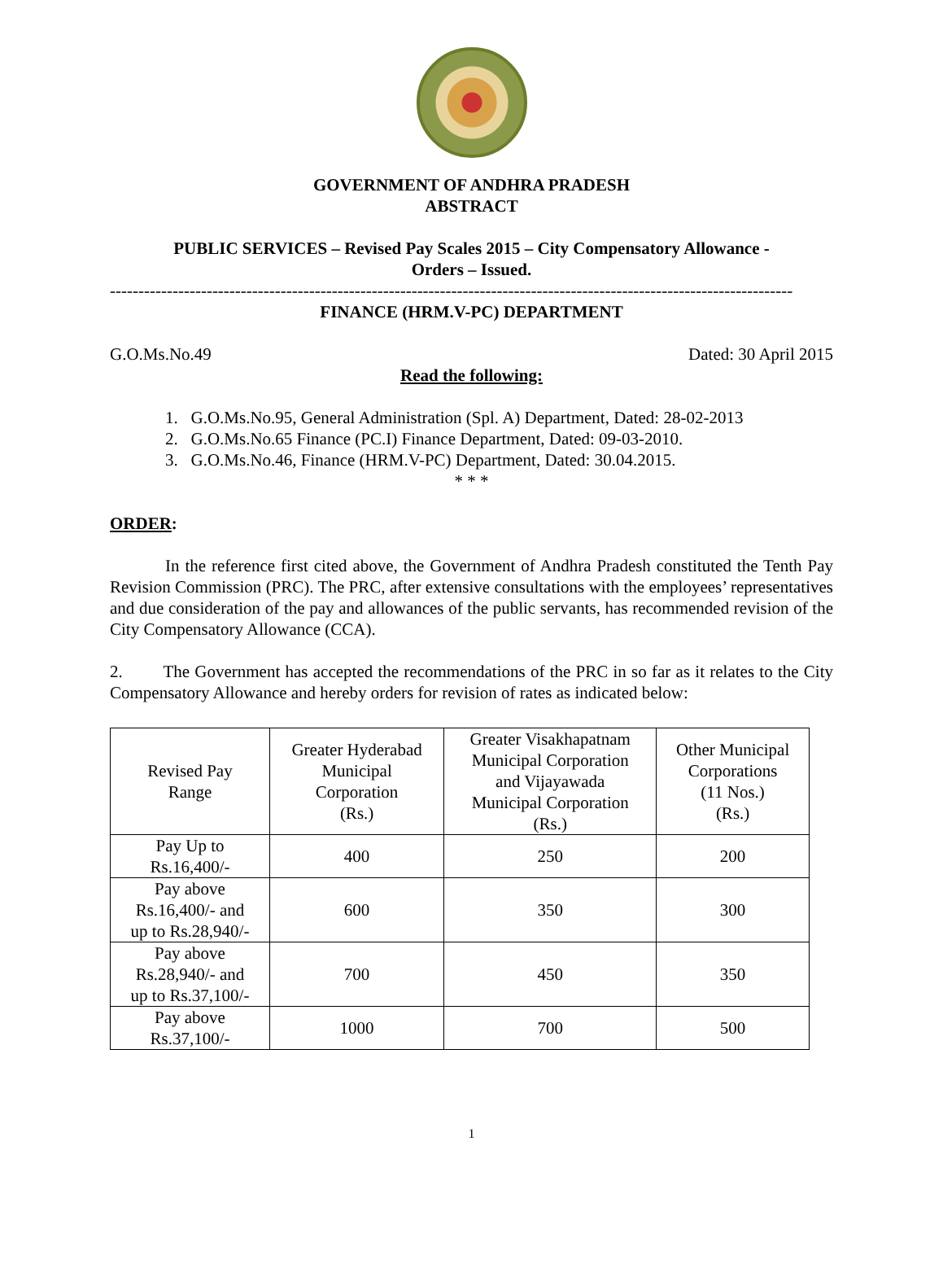GOVERNMENT OF ANDHRA PRADESH
ABSTRACT
PUBLIC SERVICES – Revised Pay Scales 2015 – City Compensatory Allowance -
Orders – Issued.
------------------------------------------------------------------------------------------------------------------------
FINANCE (HRM.V-PC) DEPARTMENT
G.O.Ms.No.49 Dated: 30 April 2015
Read the following:
1. G.O.Ms.No.95, General Administration (Spl. A) Department, Dated: 28-02-2013
2. G.O.Ms.No.65 Finance (PC.I) Finance Department, Dated: 09-03-2010.
3. G.O.Ms.No.46, Finance (HRM.V-PC) Department, Dated: 30.04.2015.
* * *
ORDER:
In the reference first cited above, the Government of Andhra Pradesh constituted the Tenth Pay Revision Commission (PRC). The PRC, after extensive consultations with the employees’ representatives and due consideration of the pay and allowances of the public servants, has recommended revision of the City Compensatory Allowance (CCA).
2. The Government has accepted the recommendations of the PRC in so far as it relates to the City Compensatory Allowance and hereby orders for revision of rates as indicated below:
| Revised Pay Range | Greater Hyderabad Municipal Corporation (Rs.) | Greater Visakhapatnam Municipal Corporation and Vijayawada Municipal Corporation (Rs.) | Other Municipal Corporations (11 Nos.) (Rs.) |
| --- | --- | --- | --- |
| Pay Up to Rs.16,400/- | 400 | 250 | 200 |
| Pay above Rs.16,400/- and up to Rs.28,940/- | 600 | 350 | 300 |
| Pay above Rs.28,940/- and up to Rs.37,100/- | 700 | 450 | 350 |
| Pay above Rs.37,100/- | 1000 | 700 | 500 |
1